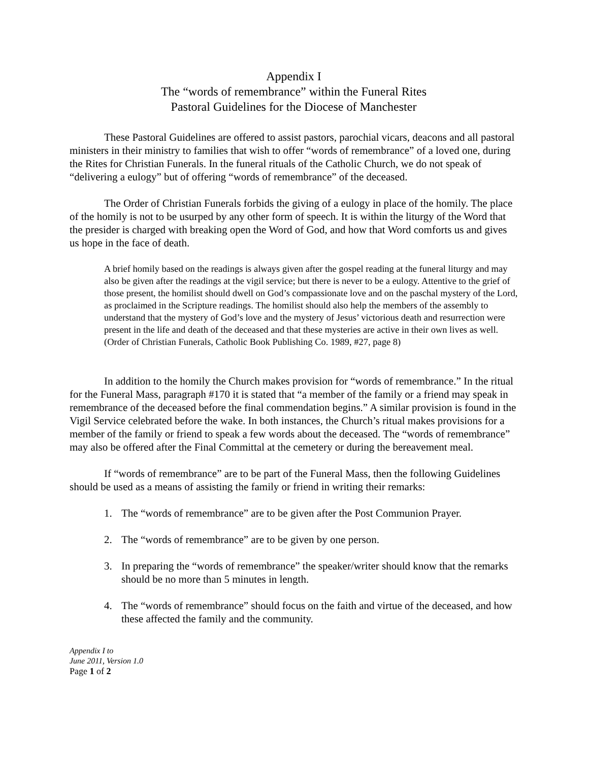Appendix I
The “words of remembrance” within the Funeral Rites
Pastoral Guidelines for the Diocese of Manchester
These Pastoral Guidelines are offered to assist pastors, parochial vicars, deacons and all pastoral ministers in their ministry to families that wish to offer “words of remembrance” of a loved one, during the Rites for Christian Funerals. In the funeral rituals of the Catholic Church, we do not speak of “delivering a eulogy” but of offering “words of remembrance” of the deceased.
The Order of Christian Funerals forbids the giving of a eulogy in place of the homily. The place of the homily is not to be usurped by any other form of speech. It is within the liturgy of the Word that the presider is charged with breaking open the Word of God, and how that Word comforts us and gives us hope in the face of death.
A brief homily based on the readings is always given after the gospel reading at the funeral liturgy and may also be given after the readings at the vigil service; but there is never to be a eulogy. Attentive to the grief of those present, the homilist should dwell on God’s compassionate love and on the paschal mystery of the Lord, as proclaimed in the Scripture readings. The homilist should also help the members of the assembly to understand that the mystery of God’s love and the mystery of Jesus’ victorious death and resurrection were present in the life and death of the deceased and that these mysteries are active in their own lives as well. (Order of Christian Funerals, Catholic Book Publishing Co. 1989, #27, page 8)
In addition to the homily the Church makes provision for “words of remembrance.” In the ritual for the Funeral Mass, paragraph #170 it is stated that “a member of the family or a friend may speak in remembrance of the deceased before the final commendation begins.” A similar provision is found in the Vigil Service celebrated before the wake. In both instances, the Church’s ritual makes provisions for a member of the family or friend to speak a few words about the deceased. The “words of remembrance” may also be offered after the Final Committal at the cemetery or during the bereavement meal.
If “words of remembrance” are to be part of the Funeral Mass, then the following Guidelines should be used as a means of assisting the family or friend in writing their remarks:
1. The “words of remembrance” are to be given after the Post Communion Prayer.
2. The “words of remembrance” are to be given by one person.
3. In preparing the “words of remembrance” the speaker/writer should know that the remarks should be no more than 5 minutes in length.
4. The “words of remembrance” should focus on the faith and virtue of the deceased, and how these affected the family and the community.
Appendix I to
June 2011, Version 1.0
Page 1 of 2